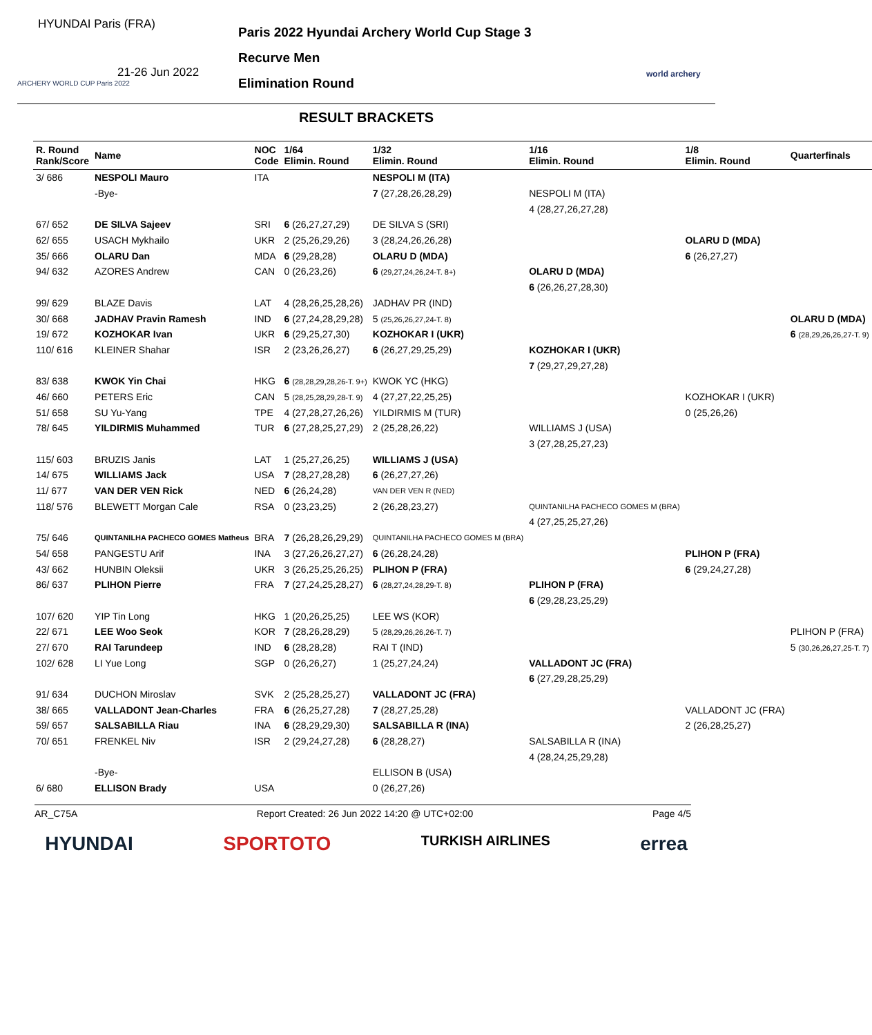HYUNDAI Paris (FRA)
21-26 Jun 2022
ARCHERY WORLD CUP Paris 2022
Paris 2022 Hyundai Archery World Cup Stage 3
Recurve Men
Elimination Round
world archery
RESULT BRACKETS
| R. Round Rank/Score | Name | NOC Code | 1/64 Elimin. Round | 1/32 Elimin. Round | 1/16 Elimin. Round | 1/8 Elimin. Round | Quarterfinals |
| --- | --- | --- | --- | --- | --- | --- | --- |
| 3/ 686 | NESPOLI Mauro | ITA | | NESPOLI M (ITA) | | | |
| | -Bye- | | | 7 (27,28,26,28,29) | NESPOLI M (ITA) | | |
| | | | | | 4 (28,27,26,27,28) | | |
| 67/ 652 | DE SILVA Sajeev | SRI | 6 (26,27,27,29) | DE SILVA S (SRI) | | | |
| 62/ 655 | USACH Mykhailo | UKR | 2 (25,26,29,26) | 3 (28,24,26,26,28) | | OLARU D (MDA) | |
| 35/ 666 | OLARU Dan | MDA | 6 (29,28,28) | OLARU D (MDA) | | 6 (26,27,27) | |
| 94/ 632 | AZORES Andrew | CAN | 0 (26,23,26) | 6 (29,27,24,26,24-T. 8+) | OLARU D (MDA) | | |
| | | | | | 6 (26,26,27,28,30) | | |
| 99/ 629 | BLAZE Davis | LAT | 4 (28,26,25,28,26) | JADHAV PR (IND) | | | |
| 30/ 668 | JADHAV Pravin Ramesh | IND | 6 (27,24,28,29,28) | 5 (25,26,26,27,24-T. 8) | | | OLARU D (MDA) |
| 19/ 672 | KOZHOKAR Ivan | UKR | 6 (29,25,27,30) | KOZHOKAR I (UKR) | | | 6 (28,29,26,26,27-T. 9) |
| 110/ 616 | KLEINER Shahar | ISR | 2 (23,26,26,27) | 6 (26,27,29,25,29) | KOZHOKAR I (UKR) | | |
| | | | | | 7 (29,27,29,27,28) | | |
| 83/ 638 | KWOK Yin Chai | HKG | 6 (28,28,29,28,26-T. 9+) | KWOK YC (HKG) | | | |
| 46/ 660 | PETERS Eric | CAN | 5 (28,25,28,29,28-T. 9) | 4 (27,27,22,25,25) | | KOZHOKAR I (UKR) | |
| 51/ 658 | SU Yu-Yang | TPE | 4 (27,28,27,26,26) | YILDIRMIS M (TUR) | | 0 (25,26,26) | |
| 78/ 645 | YILDIRMIS Muhammed | TUR | 6 (27,28,25,27,29) | 2 (25,28,26,22) | WILLIAMS J (USA) | | |
| | | | | | 3 (27,28,25,27,23) | | |
| 115/ 603 | BRUZIS Janis | LAT | 1 (25,27,26,25) | WILLIAMS J (USA) | | | |
| 14/ 675 | WILLIAMS Jack | USA | 7 (28,27,28,28) | 6 (26,27,27,26) | | | |
| 11/ 677 | VAN DER VEN Rick | NED | 6 (26,24,28) | VAN DER VEN R (NED) | | | |
| 118/ 576 | BLEWETT Morgan Cale | RSA | 0 (23,23,25) | 2 (26,28,23,27) | QUINTANILHA PACHECO GOMES M (BRA) | | |
| | | | | | 4 (27,25,25,27,26) | | |
| 75/ 646 | QUINTANILHA PACHECO GOMES Matheus | BRA | 7 (26,28,26,29,29) | QUINTANILHA PACHECO GOMES M (BRA) | | | |
| 54/ 658 | PANGESTU Arif | INA | 3 (27,26,26,27,27) | 6 (26,28,24,28) | | PLIHON P (FRA) | |
| 43/ 662 | HUNBIN Oleksii | UKR | 3 (26,25,25,26,25) | PLIHON P (FRA) | | 6 (29,24,27,28) | |
| 86/ 637 | PLIHON Pierre | FRA | 7 (27,24,25,28,27) | 6 (28,27,24,28,29-T. 8) | PLIHON P (FRA) | | |
| | | | | | 6 (29,28,23,25,29) | | |
| 107/ 620 | YIP Tin Long | HKG | 1 (20,26,25,25) | LEE WS (KOR) | | | |
| 22/ 671 | LEE Woo Seok | KOR | 7 (28,26,28,29) | 5 (28,29,26,26,26-T. 7) | | | PLIHON P (FRA) |
| 27/ 670 | RAI Tarundeep | IND | 6 (28,28,28) | RAI T (IND) | | | 5 (30,26,26,27,25-T. 7) |
| 102/ 628 | LI Yue Long | SGP | 0 (26,26,27) | 1 (25,27,24,24) | VALLADONT JC (FRA) | | |
| | | | | | 6 (27,29,28,25,29) | | |
| 91/ 634 | DUCHON Miroslav | SVK | 2 (25,28,25,27) | VALLADONT JC (FRA) | | | |
| 38/ 665 | VALLADONT Jean-Charles | FRA | 6 (26,25,27,28) | 7 (28,27,25,28) | | VALLADONT JC (FRA) | |
| 59/ 657 | SALSABILLA Riau | INA | 6 (28,29,29,30) | SALSABILLA R (INA) | | 2 (26,28,25,27) | |
| 70/ 651 | FRENKEL Niv | ISR | 2 (29,24,27,28) | 6 (28,28,27) | SALSABILLA R (INA) | | |
| | | | | | 4 (28,24,25,29,28) | | |
| | -Bye- | | | ELLISON B (USA) | | | |
| 6/ 680 | ELLISON Brady | USA | | 0 (26,27,26) | | | |
AR_C75A Report Created: 26 Jun 2022 14:20 @ UTC+02:00 Page 4/5
HYUNDAI SPORTOTO TURKISH AIRLINES errea